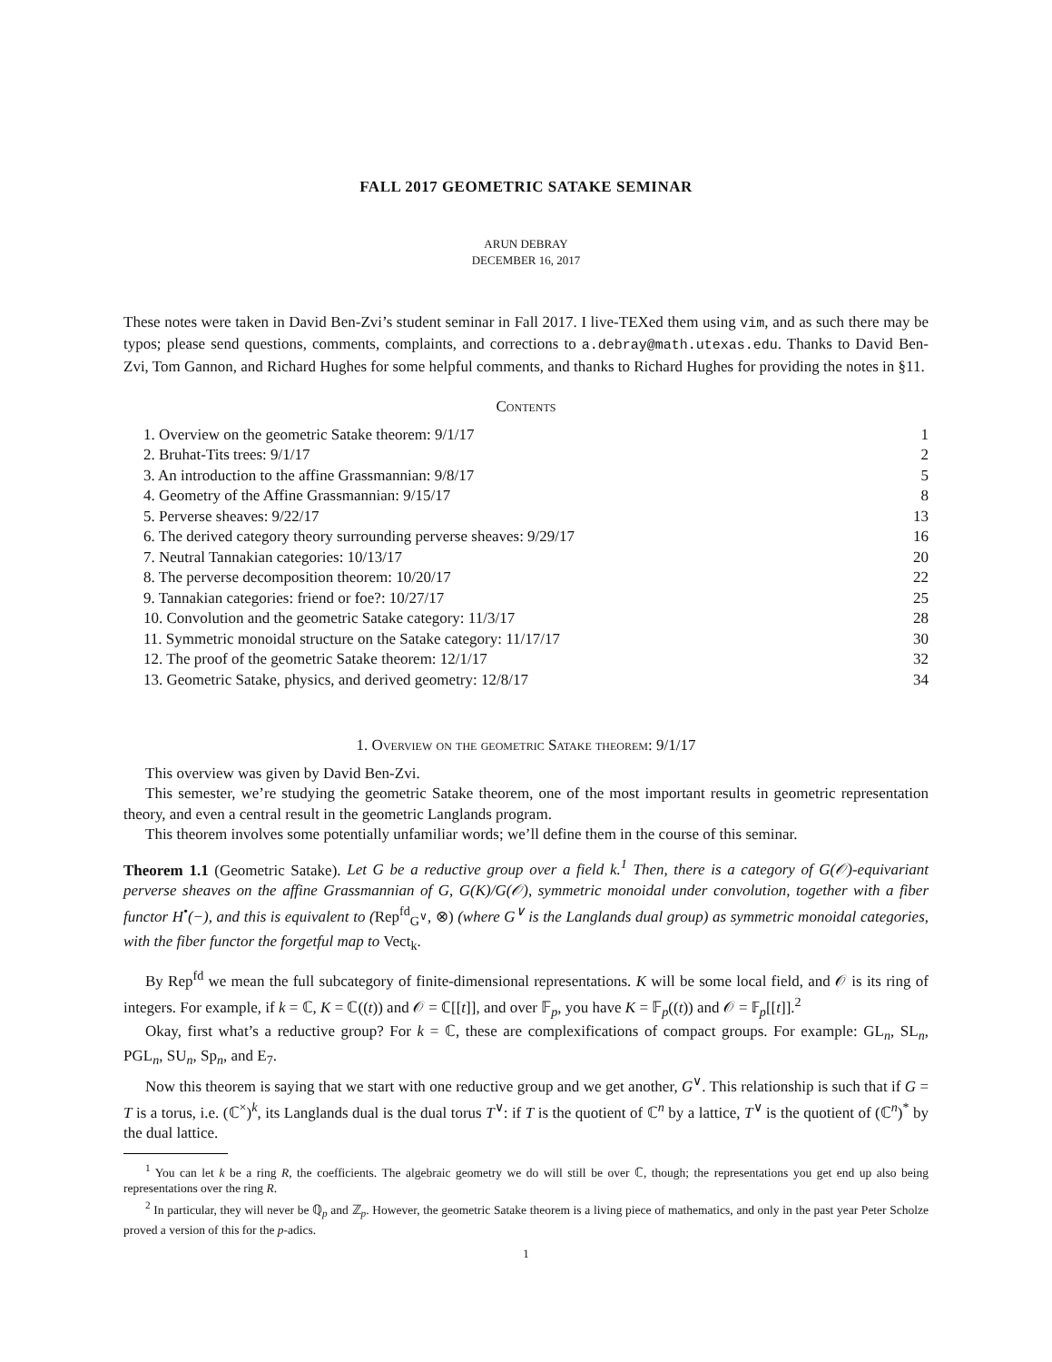FALL 2017 GEOMETRIC SATAKE SEMINAR
ARUN DEBRAY
DECEMBER 16, 2017
These notes were taken in David Ben-Zvi’s student seminar in Fall 2017. I live-TEXed them using vim, and as such there may be typos; please send questions, comments, complaints, and corrections to a.debray@math.utexas.edu. Thanks to David Ben-Zvi, Tom Gannon, and Richard Hughes for some helpful comments, and thanks to Richard Hughes for providing the notes in §11.
Contents
1. Overview on the geometric Satake theorem: 9/1/17 1
2. Bruhat-Tits trees: 9/1/17 2
3. An introduction to the affine Grassmannian: 9/8/17 5
4. Geometry of the Affine Grassmannian: 9/15/17 8
5. Perverse sheaves: 9/22/17 13
6. The derived category theory surrounding perverse sheaves: 9/29/17 16
7. Neutral Tannakian categories: 10/13/17 20
8. The perverse decomposition theorem: 10/20/17 22
9. Tannakian categories: friend or foe?: 10/27/17 25
10. Convolution and the geometric Satake category: 11/3/17 28
11. Symmetric monoidal structure on the Satake category: 11/17/17 30
12. The proof of the geometric Satake theorem: 12/1/17 32
13. Geometric Satake, physics, and derived geometry: 12/8/17 34
1. Overview on the geometric Satake theorem: 9/1/17
This overview was given by David Ben-Zvi.
This semester, we’re studying the geometric Satake theorem, one of the most important results in geometric representation theory, and even a central result in the geometric Langlands program.
This theorem involves some potentially unfamiliar words; we’ll define them in the course of this seminar.
Theorem 1.1 (Geometric Satake). Let G be a reductive group over a field k.<sup>1</sup> Then, there is a category of G(𝒪)-equivariant perverse sheaves on the affine Grassmannian of G, G(K)/G(𝒪), symmetric monoidal under convolution, together with a fiber functor H<sup>•</sup>(−), and this is equivalent to (Rep<sup>fd</sup><sub>G<sup>∨</sup></sub>, ⊗) (where G<sup>∨</sup> is the Langlands dual group) as symmetric monoidal categories, with the fiber functor the forgetful map to Vect<sub>k</sub>.
By Rep<sup>fd</sup> we mean the full subcategory of finite-dimensional representations. K will be some local field, and 𝒪 is its ring of integers. For example, if k = ℂ, K = ℂ((t)) and 𝒪 = ℂ[[t]], and over 𝔽<sub>p</sub>, you have K = 𝔽<sub>p</sub>((t)) and 𝒪 = 𝔽<sub>p</sub>[[t]].<sup>2</sup>
Okay, first what’s a reductive group? For k = ℂ, these are complexifications of compact groups. For example: GL<sub>n</sub>, SL<sub>n</sub>, PGL<sub>n</sub>, SU<sub>n</sub>, Sp<sub>n</sub>, and E<sub>7</sub>.
Now this theorem is saying that we start with one reductive group and we get another, G<sup>∨</sup>. This relationship is such that if G = T is a torus, i.e. (ℂ<sup>×</sup>)<sup>k</sup>, its Langlands dual is the dual torus T<sup>∨</sup>: if T is the quotient of ℂ<sup>n</sup> by a lattice, T<sup>∨</sup> is the quotient of (ℂ<sup>n</sup>)<sup>*</sup> by the dual lattice.
<sup>1</sup> You can let k be a ring R, the coefficients. The algebraic geometry we do will still be over ℂ, though; the representations you get end up also being representations over the ring R.
<sup>2</sup> In particular, they will never be ℚ<sub>p</sub> and ℤ<sub>p</sub>. However, the geometric Satake theorem is a living piece of mathematics, and only in the past year Peter Scholze proved a version of this for the p-adics.
1